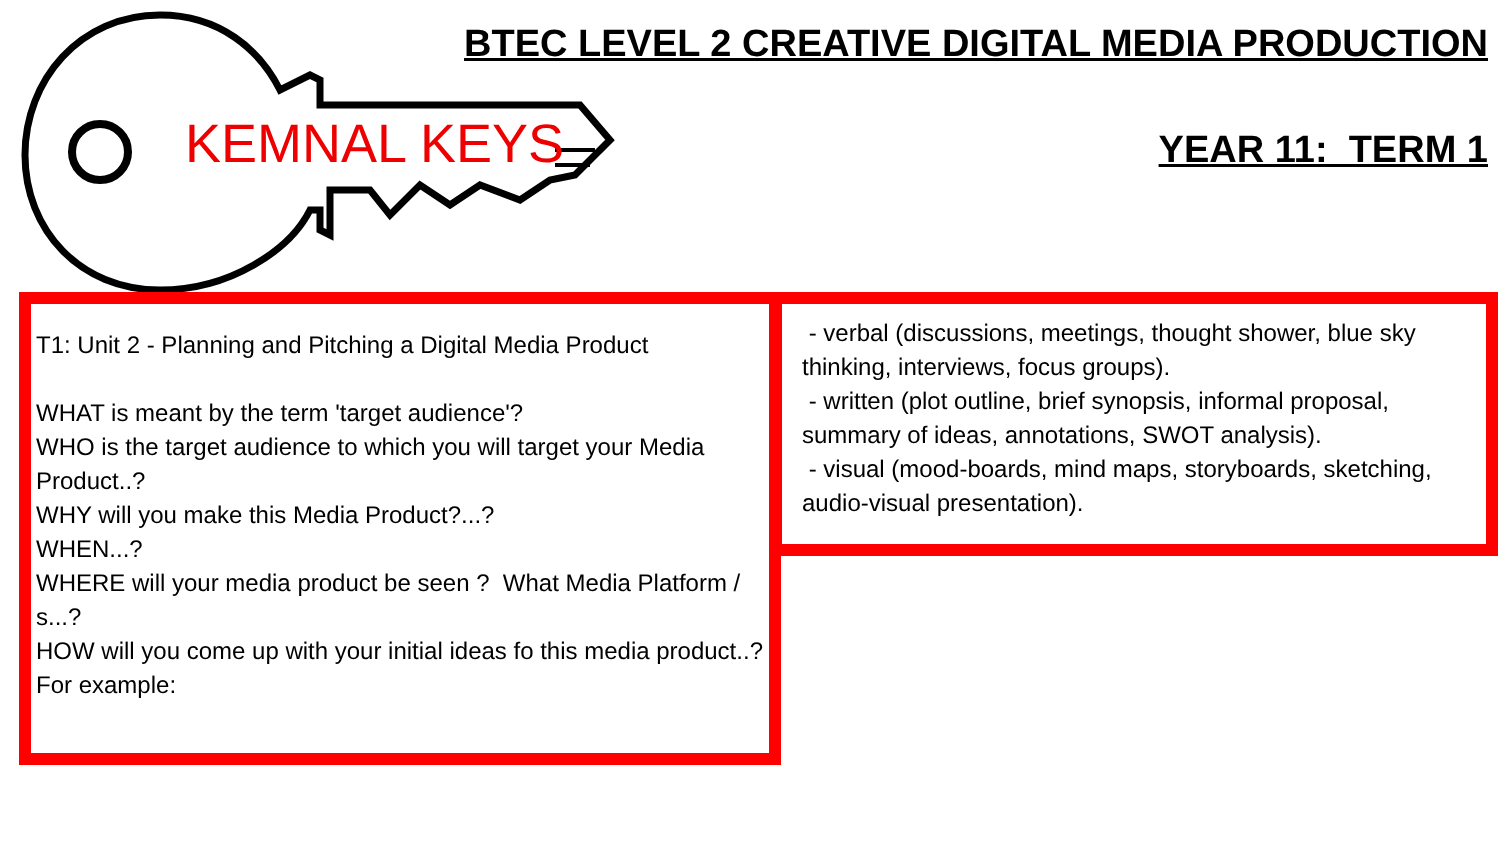KEMNAL KEYS
BTEC LEVEL 2 CREATIVE DIGITAL MEDIA PRODUCTION
YEAR 11: TERM 1
T1: Unit 2 - Planning and Pitching a Digital Media Product
WHAT is meant by the term 'target audience'?
WHO is the target audience to which you will target your Media Product..?
WHY will you make this Media Product?...?
WHEN...?
WHERE will your media product be seen ? What Media Platform / s...?
HOW will you come up with your initial ideas fo this media product..? For example:
- verbal (discussions, meetings, thought shower, blue sky thinking, interviews, focus groups).
- written (plot outline, brief synopsis, informal proposal, summary of ideas, annotations, SWOT analysis).
- visual (mood-boards, mind maps, storyboards, sketching, audio-visual presentation).